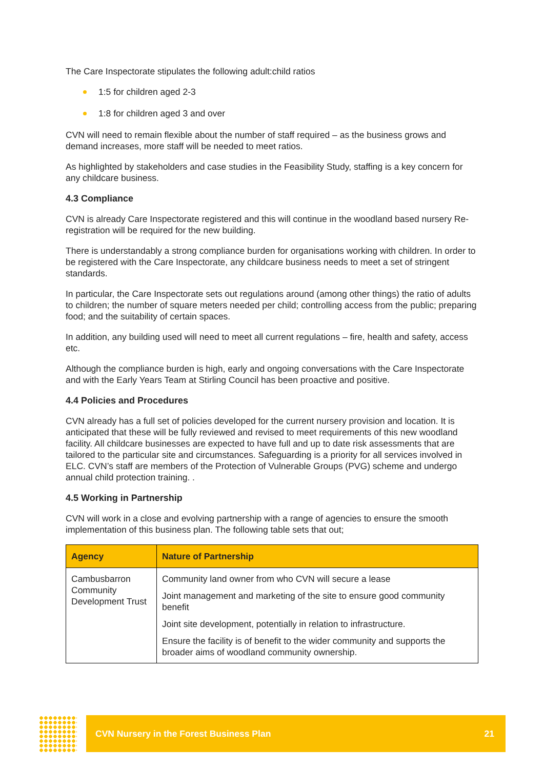The Care Inspectorate stipulates the following adult:child ratios
1:5 for children aged 2-3
1:8 for children aged 3 and over
CVN will need to remain flexible about the number of staff required – as the business grows and demand increases, more staff will be needed to meet ratios.
As highlighted by stakeholders and case studies in the Feasibility Study, staffing is a key concern for any childcare business.
4.3 Compliance
CVN is already Care Inspectorate registered and this will continue in the woodland based nursery Re-registration will be required for the new building.
There is understandably a strong compliance burden for organisations working with children. In order to be registered with the Care Inspectorate, any childcare business needs to meet a set of stringent standards.
In particular, the Care Inspectorate sets out regulations around (among other things) the ratio of adults to children; the number of square meters needed per child; controlling access from the public; preparing food; and the suitability of certain spaces.
In addition, any building used will need to meet all current regulations – fire, health and safety, access etc.
Although the compliance burden is high, early and ongoing conversations with the Care Inspectorate and with the Early Years Team at Stirling Council has been proactive and positive.
4.4 Policies and Procedures
CVN already has a full set of policies developed for the current nursery provision and location. It is anticipated that these will be fully reviewed and revised to meet requirements of this new woodland facility. All childcare businesses are expected to have full and up to date risk assessments that are tailored to the particular site and circumstances. Safeguarding is a priority for all services involved in ELC. CVN’s staff are members of the Protection of Vulnerable Groups (PVG) scheme and undergo annual child protection training. .
4.5 Working in Partnership
CVN will work in a close and evolving partnership with a range of agencies to ensure the smooth implementation of this business plan. The following table sets that out;
| Agency | Nature of Partnership |
| --- | --- |
| Cambusbarron Community Development Trust | Community land owner from who CVN will secure a lease Joint management and marketing of the site to ensure good community benefit Joint site development, potentially in relation to infrastructure. Ensure the facility is of benefit to the wider community and supports the broader aims of woodland community ownership. |
CVN Nursery in the Forest Business Plan 21